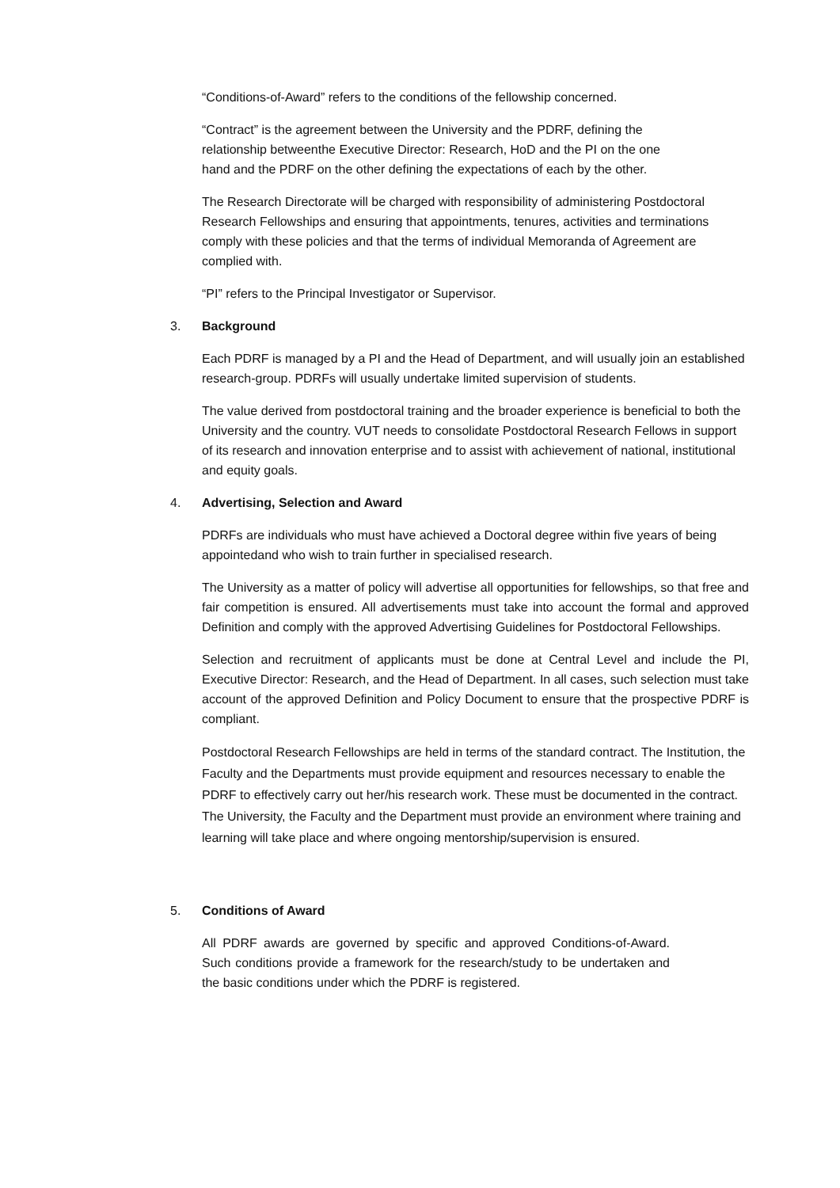“Conditions-of-Award” refers to the conditions of the fellowship concerned.
“Contract” is the agreement between the University and the PDRF, defining the relationship betweenthe Executive Director: Research, HoD and the PI on the one hand and the PDRF on the other defining the expectations of each by the other.
The Research Directorate will be charged with responsibility of administering Postdoctoral Research Fellowships and ensuring that appointments, tenures, activities and terminations comply with these policies and that the terms of individual Memoranda of Agreement are complied with.
“PI” refers to the Principal Investigator or Supervisor.
3. Background
Each PDRF is managed by a PI and the Head of Department, and will usually join an established research-group. PDRFs will usually undertake limited supervision of students.
The value derived from postdoctoral training and the broader experience is beneficial to both the University and the country. VUT needs to consolidate Postdoctoral Research Fellows in support of its research and innovation enterprise and to assist with achievement of national, institutional and equity goals.
4. Advertising, Selection and Award
PDRFs are individuals who must have achieved a Doctoral degree within five years of being appointedand who wish to train further in specialised research.
The University as a matter of policy will advertise all opportunities for fellowships, so that free and fair competition is ensured. All advertisements must take into account the formal and approved Definition and comply with the approved Advertising Guidelines for Postdoctoral Fellowships.
Selection and recruitment of applicants must be done at Central Level and include the PI, Executive Director: Research, and the Head of Department. In all cases, such selection must take account of the approved Definition and Policy Document to ensure that the prospective PDRF is compliant.
Postdoctoral Research Fellowships are held in terms of the standard contract. The Institution, the Faculty and the Departments must provide equipment and resources necessary to enable the PDRF to effectively carry out her/his research work. These must be documented in the contract. The University, the Faculty and the Department must provide an environment where training and learning will take place and where ongoing mentorship/supervision is ensured.
5. Conditions of Award
All PDRF awards are governed by specific and approved Conditions-of-Award. Such conditions provide a framework for the research/study to be undertaken and the basic conditions under which the PDRF is registered.